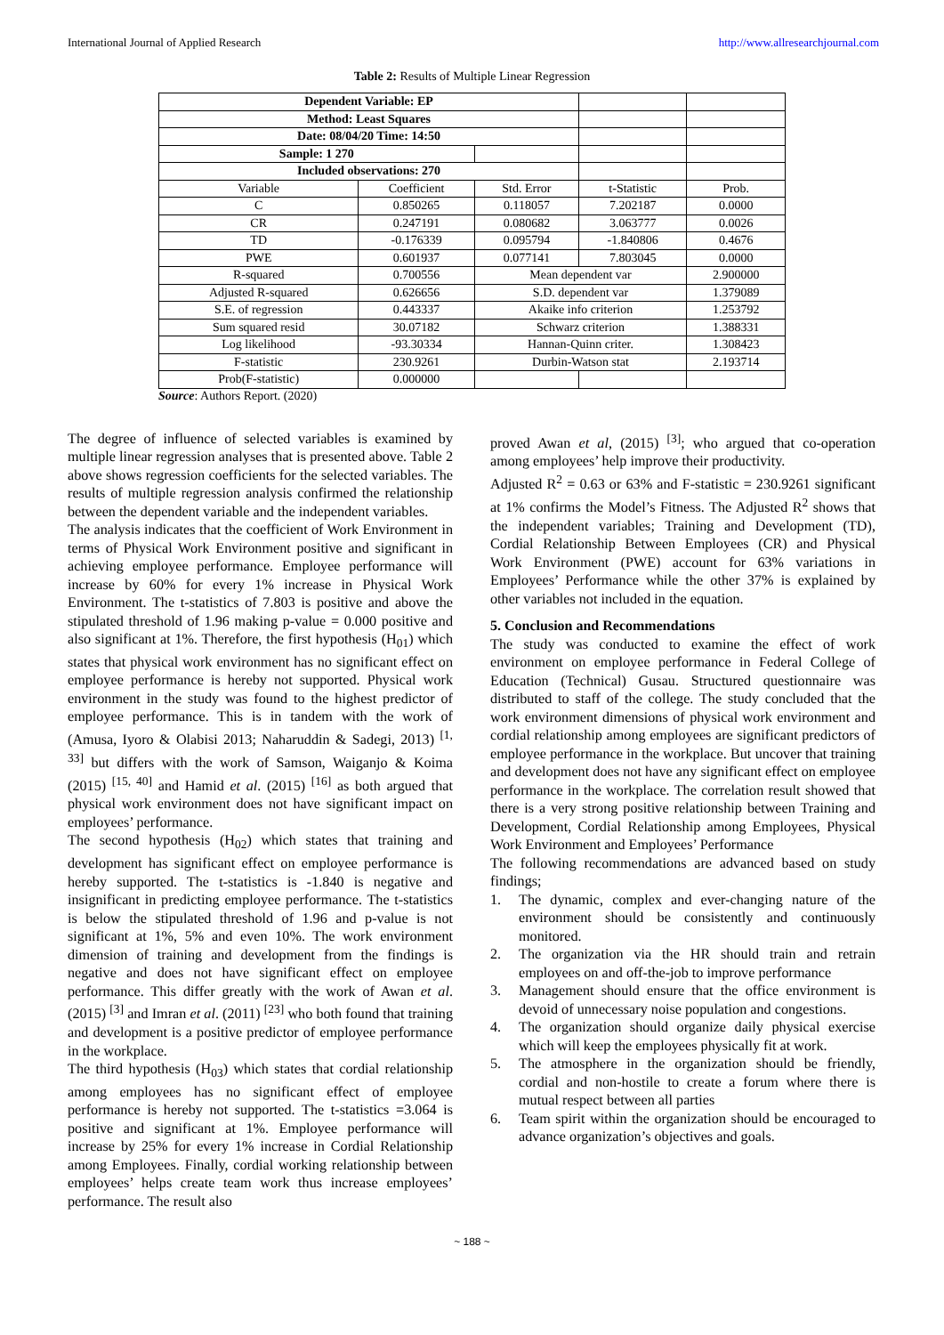International Journal of Applied Research http://www.allresearchjournal.com
Table 2: Results of Multiple Linear Regression
| Dependent Variable: EP | | | | |
| Method: Least Squares | | | | |
| Date: 08/04/20 Time: 14:50 | | | | |
| Sample: 1 270 | | | | |
| Included observations: 270 | | | | |
| Variable | Coefficient | Std. Error | t-Statistic | Prob. |
| C | 0.850265 | 0.118057 | 7.202187 | 0.0000 |
| CR | 0.247191 | 0.080682 | 3.063777 | 0.0026 |
| TD | -0.176339 | 0.095794 | -1.840806 | 0.4676 |
| PWE | 0.601937 | 0.077141 | 7.803045 | 0.0000 |
| R-squared | 0.700556 | Mean dependent var | | 2.900000 |
| Adjusted R-squared | 0.626656 | S.D. dependent var | | 1.379089 |
| S.E. of regression | 0.443337 | Akaike info criterion | | 1.253792 |
| Sum squared resid | 30.07182 | Schwarz criterion | | 1.388331 |
| Log likelihood | -93.30334 | Hannan-Quinn criter. | | 1.308423 |
| F-statistic | 230.9261 | Durbin-Watson stat | | 2.193714 |
| Prob(F-statistic) | 0.000000 | | | |
Source: Authors Report. (2020)
The degree of influence of selected variables is examined by multiple linear regression analyses that is presented above. Table 2 above shows regression coefficients for the selected variables. The results of multiple regression analysis confirmed the relationship between the dependent variable and the independent variables.
The analysis indicates that the coefficient of Work Environment in terms of Physical Work Environment positive and significant in achieving employee performance. Employee performance will increase by 60% for every 1% increase in Physical Work Environment. The t-statistics of 7.803 is positive and above the stipulated threshold of 1.96 making p-value = 0.000 positive and also significant at 1%. Therefore, the first hypothesis (H<sub>01</sub>) which states that physical work environment has no significant effect on employee performance is hereby not supported. Physical work environment in the study was found to the highest predictor of employee performance. This is in tandem with the work of (Amusa, Iyoro & Olabisi 2013; Naharuddin & Sadegi, 2013) <sup>[1, 33]</sup> but differs with the work of Samson, Waiganjo & Koima (2015) <sup>[15, 40]</sup> and Hamid et al. (2015) <sup>[16]</sup> as both argued that physical work environment does not have significant impact on employees’ performance.
The second hypothesis (H<sub>02</sub>) which states that training and development has significant effect on employee performance is hereby supported. The t-statistics is -1.840 is negative and insignificant in predicting employee performance. The t-statistics is below the stipulated threshold of 1.96 and p-value is not significant at 1%, 5% and even 10%. The work environment dimension of training and development from the findings is negative and does not have significant effect on employee performance. This differ greatly with the work of Awan et al. (2015) <sup>[3]</sup> and Imran et al. (2011) <sup>[23]</sup> who both found that training and development is a positive predictor of employee performance in the workplace.
The third hypothesis (H<sub>03</sub>) which states that cordial relationship among employees has no significant effect of employee performance is hereby not supported. The t-statistics =3.064 is positive and significant at 1%. Employee performance will increase by 25% for every 1% increase in Cordial Relationship among Employees. Finally, cordial working relationship between employees’ helps create team work thus increase employees’ performance. The result also
proved Awan et al, (2015) <sup>[3]</sup>; who argued that co-operation among employees’ help improve their productivity.
Adjusted R<sup>2</sup> = 0.63 or 63% and F-statistic = 230.9261 significant at 1% confirms the Model’s Fitness. The Adjusted R<sup>2</sup> shows that the independent variables; Training and Development (TD), Cordial Relationship Between Employees (CR) and Physical Work Environment (PWE) account for 63% variations in Employees’ Performance while the other 37% is explained by other variables not included in the equation.
5. Conclusion and Recommendations
The study was conducted to examine the effect of work environment on employee performance in Federal College of Education (Technical) Gusau. Structured questionnaire was distributed to staff of the college. The study concluded that the work environment dimensions of physical work environment and cordial relationship among employees are significant predictors of employee performance in the workplace. But uncover that training and development does not have any significant effect on employee performance in the workplace. The correlation result showed that there is a very strong positive relationship between Training and Development, Cordial Relationship among Employees, Physical Work Environment and Employees’ Performance
The following recommendations are advanced based on study findings;
1. The dynamic, complex and ever-changing nature of the environment should be consistently and continuously monitored.
2. The organization via the HR should train and retrain employees on and off-the-job to improve performance
3. Management should ensure that the office environment is devoid of unnecessary noise population and congestions.
4. The organization should organize daily physical exercise which will keep the employees physically fit at work.
5. The atmosphere in the organization should be friendly, cordial and non-hostile to create a forum where there is mutual respect between all parties
6. Team spirit within the organization should be encouraged to advance organization’s objectives and goals.
~ 188 ~